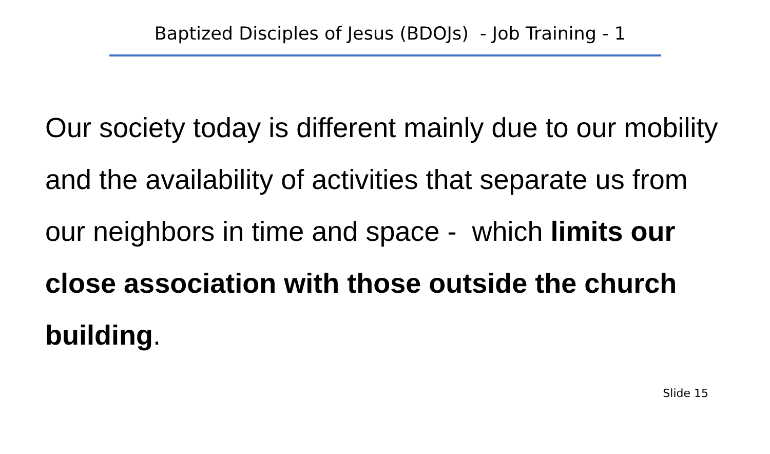Baptized Disciples of Jesus (BDOJs) - Job Training - 1
Our society today is different mainly due to our mobility and the availability of activities that separate us from our neighbors in time and space - which limits our close association with those outside the church building.
Slide 15